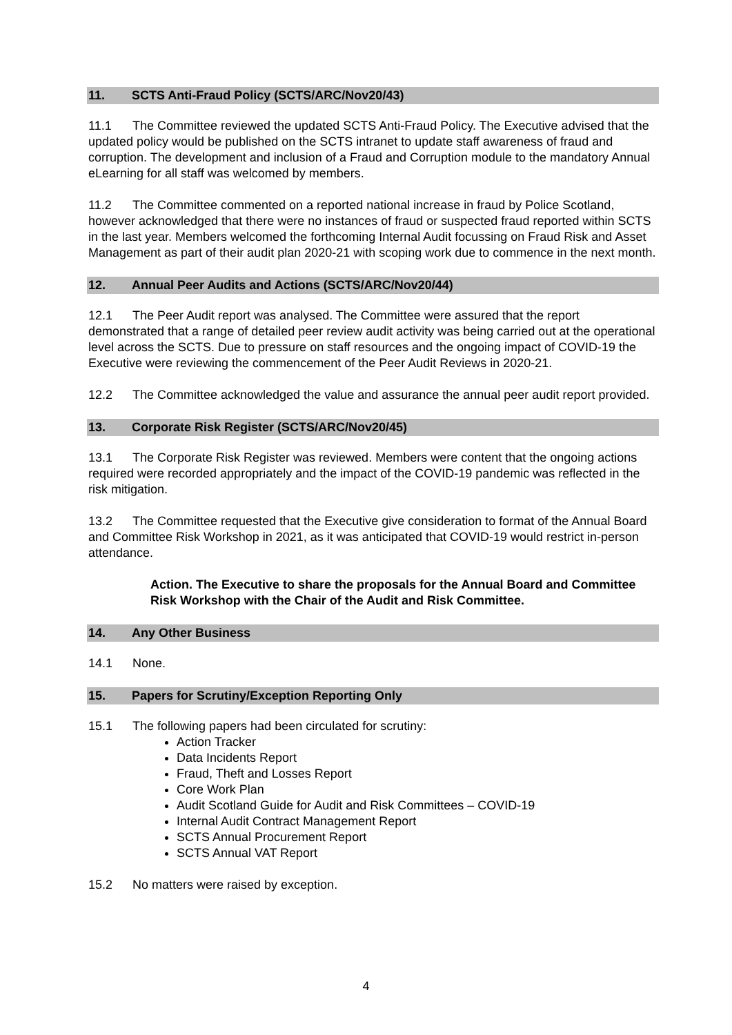11. SCTS Anti-Fraud Policy (SCTS/ARC/Nov20/43)
11.1 The Committee reviewed the updated SCTS Anti-Fraud Policy. The Executive advised that the updated policy would be published on the SCTS intranet to update staff awareness of fraud and corruption. The development and inclusion of a Fraud and Corruption module to the mandatory Annual eLearning for all staff was welcomed by members.
11.2 The Committee commented on a reported national increase in fraud by Police Scotland, however acknowledged that there were no instances of fraud or suspected fraud reported within SCTS in the last year. Members welcomed the forthcoming Internal Audit focussing on Fraud Risk and Asset Management as part of their audit plan 2020-21 with scoping work due to commence in the next month.
12. Annual Peer Audits and Actions (SCTS/ARC/Nov20/44)
12.1 The Peer Audit report was analysed. The Committee were assured that the report demonstrated that a range of detailed peer review audit activity was being carried out at the operational level across the SCTS. Due to pressure on staff resources and the ongoing impact of COVID-19 the Executive were reviewing the commencement of the Peer Audit Reviews in 2020-21.
12.2 The Committee acknowledged the value and assurance the annual peer audit report provided.
13. Corporate Risk Register (SCTS/ARC/Nov20/45)
13.1 The Corporate Risk Register was reviewed. Members were content that the ongoing actions required were recorded appropriately and the impact of the COVID-19 pandemic was reflected in the risk mitigation.
13.2 The Committee requested that the Executive give consideration to format of the Annual Board and Committee Risk Workshop in 2021, as it was anticipated that COVID-19 would restrict in-person attendance.
Action. The Executive to share the proposals for the Annual Board and Committee Risk Workshop with the Chair of the Audit and Risk Committee.
14. Any Other Business
14.1 None.
15. Papers for Scrutiny/Exception Reporting Only
15.1 The following papers had been circulated for scrutiny:
Action Tracker
Data Incidents Report
Fraud, Theft and Losses Report
Core Work Plan
Audit Scotland Guide for Audit and Risk Committees – COVID-19
Internal Audit Contract Management Report
SCTS Annual Procurement Report
SCTS Annual VAT Report
15.2 No matters were raised by exception.
4